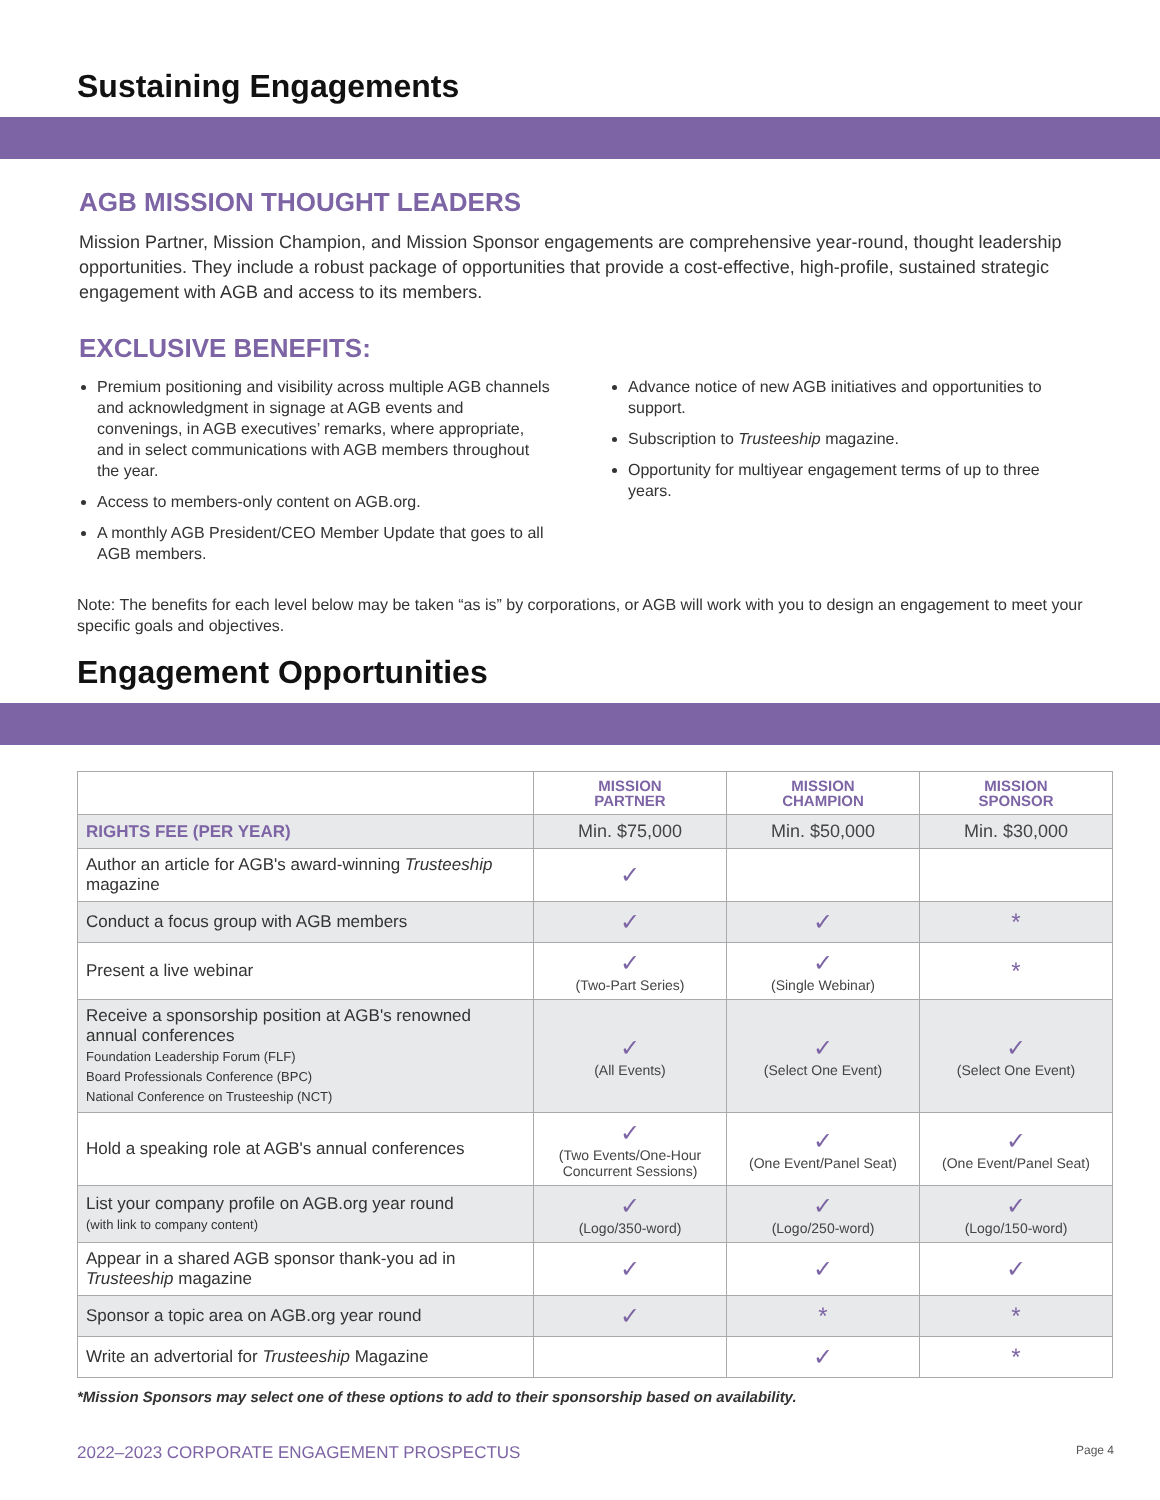Sustaining Engagements
AGB MISSION THOUGHT LEADERS
Mission Partner, Mission Champion, and Mission Sponsor engagements are comprehensive year-round, thought leadership opportunities. They include a robust package of opportunities that provide a cost-effective, high-profile, sustained strategic engagement with AGB and access to its members.
EXCLUSIVE BENEFITS:
Premium positioning and visibility across multiple AGB channels and acknowledgment in signage at AGB events and convenings, in AGB executives’ remarks, where appropriate, and in select communications with AGB members throughout the year.
Access to members-only content on AGB.org.
A monthly AGB President/CEO Member Update that goes to all AGB members.
Advance notice of new AGB initiatives and opportunities to support.
Subscription to Trusteeship magazine.
Opportunity for multiyear engagement terms of up to three years.
Note: The benefits for each level below may be taken “as is” by corporations, or AGB will work with you to design an engagement to meet your specific goals and objectives.
Engagement Opportunities
| | MISSION PARTNER | MISSION CHAMPION | MISSION SPONSOR |
| --- | --- | --- | --- |
| RIGHTS FEE (PER YEAR) | Min. $75,000 | Min. $50,000 | Min. $30,000 |
| Author an article for AGB's award-winning Trusteeship magazine | ✓ | | |
| Conduct a focus group with AGB members | ✓ | ✓ | * |
| Present a live webinar | ✓ (Two-Part Series) | ✓ (Single Webinar) | * |
| Receive a sponsorship position at AGB's renowned annual conferences Foundation Leadership Forum (FLF) Board Professionals Conference (BPC) National Conference on Trusteeship (NCT) | ✓ (All Events) | ✓ (Select One Event) | ✓ (Select One Event) |
| Hold a speaking role at AGB's annual conferences | ✓ (Two Events/One-Hour Concurrent Sessions) | ✓ (One Event/Panel Seat) | ✓ (One Event/Panel Seat) |
| List your company profile on AGB.org year round (with link to company content) | ✓ (Logo/350-word) | ✓ (Logo/250-word) | ✓ (Logo/150-word) |
| Appear in a shared AGB sponsor thank-you ad in Trusteeship magazine | ✓ | ✓ | ✓ |
| Sponsor a topic area on AGB.org year round | ✓ | * | * |
| Write an advertorial for Trusteeship Magazine | | ✓ | * |
*Mission Sponsors may select one of these options to add to their sponsorship based on availability.
2022–2023 CORPORATE ENGAGEMENT PROSPECTUS Page 4